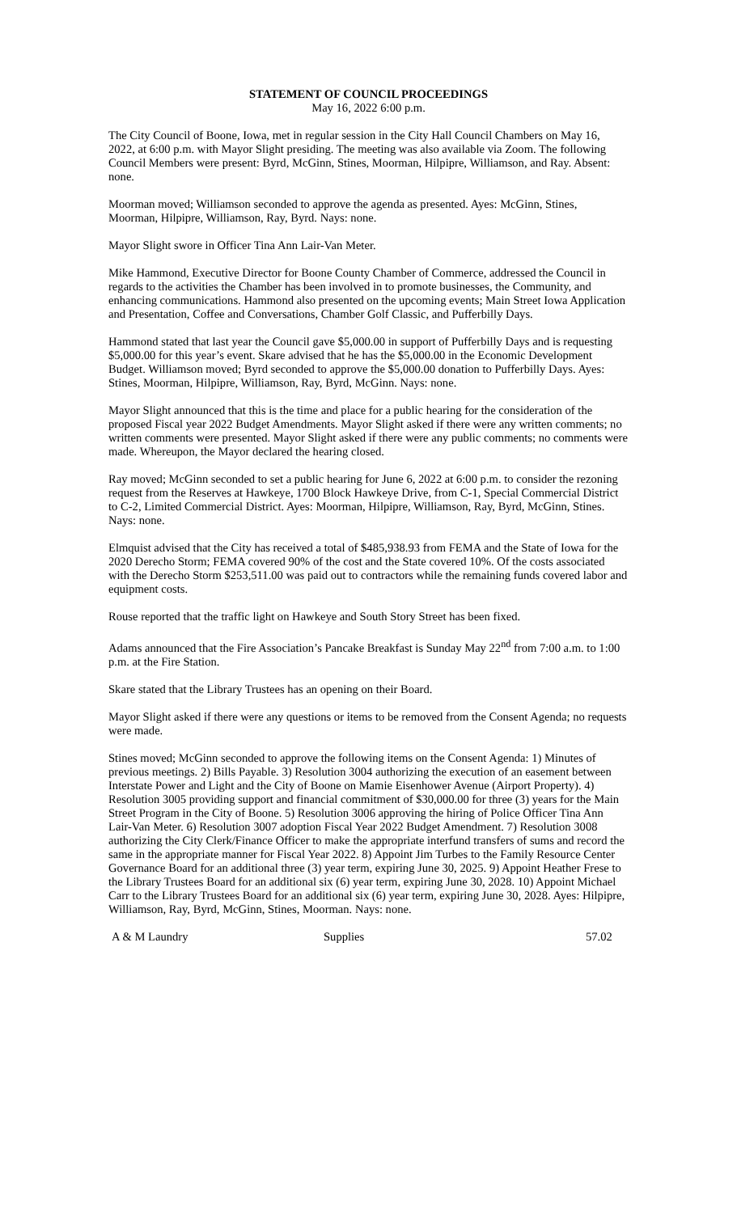STATEMENT OF COUNCIL PROCEEDINGS
May 16, 2022 6:00 p.m.
The City Council of Boone, Iowa, met in regular session in the City Hall Council Chambers on May 16, 2022, at 6:00 p.m. with Mayor Slight presiding. The meeting was also available via Zoom. The following Council Members were present: Byrd, McGinn, Stines, Moorman, Hilpipre, Williamson, and Ray. Absent: none.
Moorman moved; Williamson seconded to approve the agenda as presented. Ayes: McGinn, Stines, Moorman, Hilpipre, Williamson, Ray, Byrd. Nays: none.
Mayor Slight swore in Officer Tina Ann Lair-Van Meter.
Mike Hammond, Executive Director for Boone County Chamber of Commerce, addressed the Council in regards to the activities the Chamber has been involved in to promote businesses, the Community, and enhancing communications. Hammond also presented on the upcoming events; Main Street Iowa Application and Presentation, Coffee and Conversations, Chamber Golf Classic, and Pufferbilly Days.
Hammond stated that last year the Council gave $5,000.00 in support of Pufferbilly Days and is requesting $5,000.00 for this year’s event. Skare advised that he has the $5,000.00 in the Economic Development Budget. Williamson moved; Byrd seconded to approve the $5,000.00 donation to Pufferbilly Days. Ayes: Stines, Moorman, Hilpipre, Williamson, Ray, Byrd, McGinn. Nays: none.
Mayor Slight announced that this is the time and place for a public hearing for the consideration of the proposed Fiscal year 2022 Budget Amendments. Mayor Slight asked if there were any written comments; no written comments were presented. Mayor Slight asked if there were any public comments; no comments were made. Whereupon, the Mayor declared the hearing closed.
Ray moved; McGinn seconded to set a public hearing for June 6, 2022 at 6:00 p.m. to consider the rezoning request from the Reserves at Hawkeye, 1700 Block Hawkeye Drive, from C-1, Special Commercial District to C-2, Limited Commercial District. Ayes: Moorman, Hilpipre, Williamson, Ray, Byrd, McGinn, Stines. Nays: none.
Elmquist advised that the City has received a total of $485,938.93 from FEMA and the State of Iowa for the 2020 Derecho Storm; FEMA covered 90% of the cost and the State covered 10%. Of the costs associated with the Derecho Storm $253,511.00 was paid out to contractors while the remaining funds covered labor and equipment costs.
Rouse reported that the traffic light on Hawkeye and South Story Street has been fixed.
Adams announced that the Fire Association’s Pancake Breakfast is Sunday May 22<sup>nd</sup> from 7:00 a.m. to 1:00 p.m. at the Fire Station.
Skare stated that the Library Trustees has an opening on their Board.
Mayor Slight asked if there were any questions or items to be removed from the Consent Agenda; no requests were made.
Stines moved; McGinn seconded to approve the following items on the Consent Agenda: 1) Minutes of previous meetings. 2) Bills Payable. 3) Resolution 3004 authorizing the execution of an easement between Interstate Power and Light and the City of Boone on Mamie Eisenhower Avenue (Airport Property). 4) Resolution 3005 providing support and financial commitment of $30,000.00 for three (3) years for the Main Street Program in the City of Boone. 5) Resolution 3006 approving the hiring of Police Officer Tina Ann Lair-Van Meter. 6) Resolution 3007 adoption Fiscal Year 2022 Budget Amendment. 7) Resolution 3008 authorizing the City Clerk/Finance Officer to make the appropriate interfund transfers of sums and record the same in the appropriate manner for Fiscal Year 2022. 8) Appoint Jim Turbes to the Family Resource Center Governance Board for an additional three (3) year term, expiring June 30, 2025. 9) Appoint Heather Frese to the Library Trustees Board for an additional six (6) year term, expiring June 30, 2028. 10) Appoint Michael Carr to the Library Trustees Board for an additional six (6) year term, expiring June 30, 2028. Ayes: Hilpipre, Williamson, Ray, Byrd, McGinn, Stines, Moorman. Nays: none.
| A & M Laundry | Supplies | 57.02 |